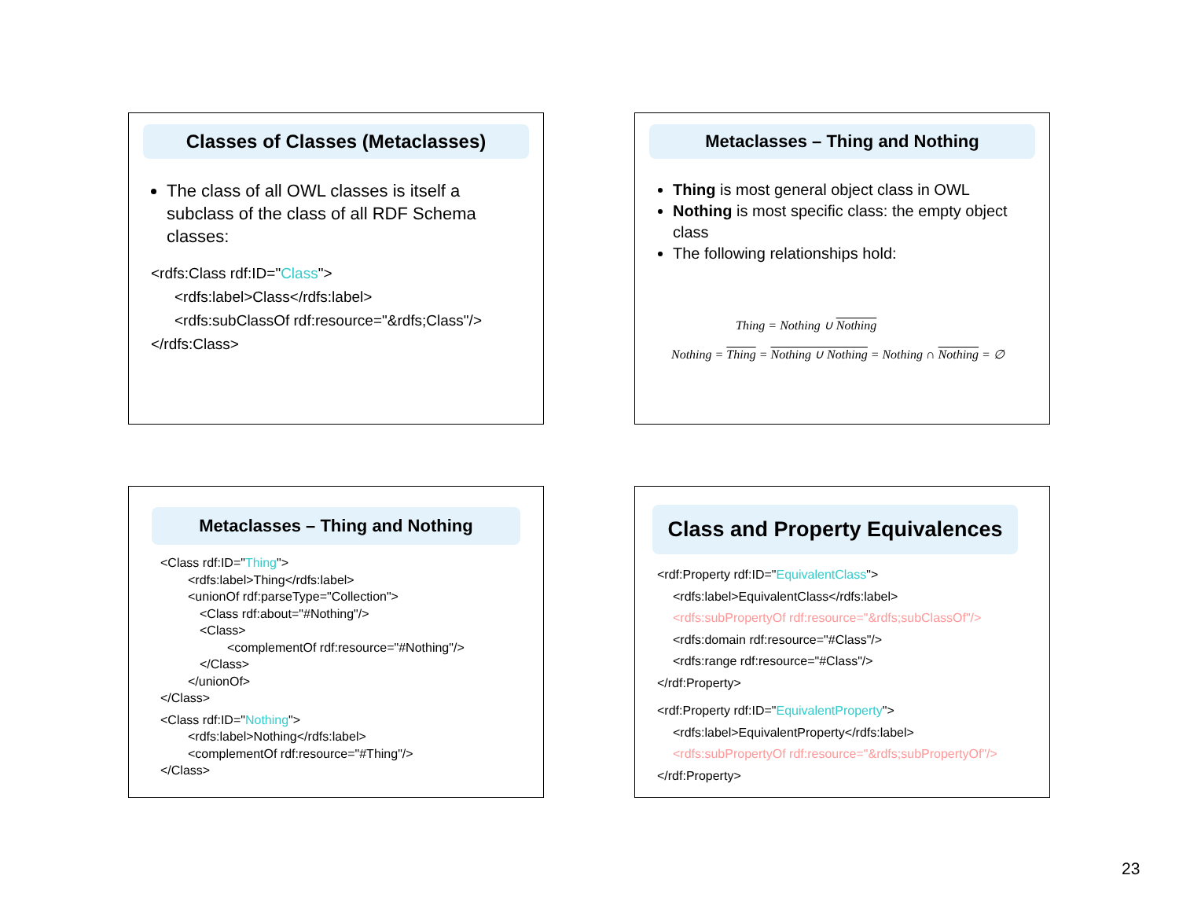Classes of Classes (Metaclasses)
The class of all OWL classes is itself a subclass of the class of all RDF Schema classes:
<rdfs:Class rdf:ID="Class">
<rdfs:label>Class</rdfs:label>
<rdfs:subClassOf rdf:resource="&rdfs;Class"/>
</rdfs:Class>
Metaclasses – Thing and Nothing
Thing is most general object class in OWL
Nothing is most specific class: the empty object class
The following relationships hold:
Thing = Nothing ∪ Nothing
Nothing = Thing = Nothing ∪ Nothing = Nothing ∩ Nothing = ∅
Metaclasses – Thing and Nothing
<Class rdf:ID="Thing">
<rdfs:label>Thing</rdfs:label>
<unionOf rdf:parseType="Collection">
<Class rdf:about="#Nothing"/>
<Class>
<complementOf rdf:resource="#Nothing"/>
</Class>
</unionOf>
</Class>
<Class rdf:ID="Nothing">
<rdfs:label>Nothing</rdfs:label>
<complementOf rdf:resource="#Thing"/>
</Class>
Class and Property Equivalences
<rdf:Property rdf:ID="EquivalentClass">
<rdfs:label>EquivalentClass</rdfs:label>
<rdfs:subPropertyOf rdf:resource="&rdfs;subClassOf"/>
<rdfs:domain rdf:resource="#Class"/>
<rdfs:range rdf:resource="#Class"/>
</rdf:Property>
<rdf:Property rdf:ID="EquivalentProperty">
<rdfs:label>EquivalentProperty</rdfs:label>
<rdfs:subPropertyOf rdf:resource="&rdfs;subPropertyOf"/>
</rdf:Property>
23